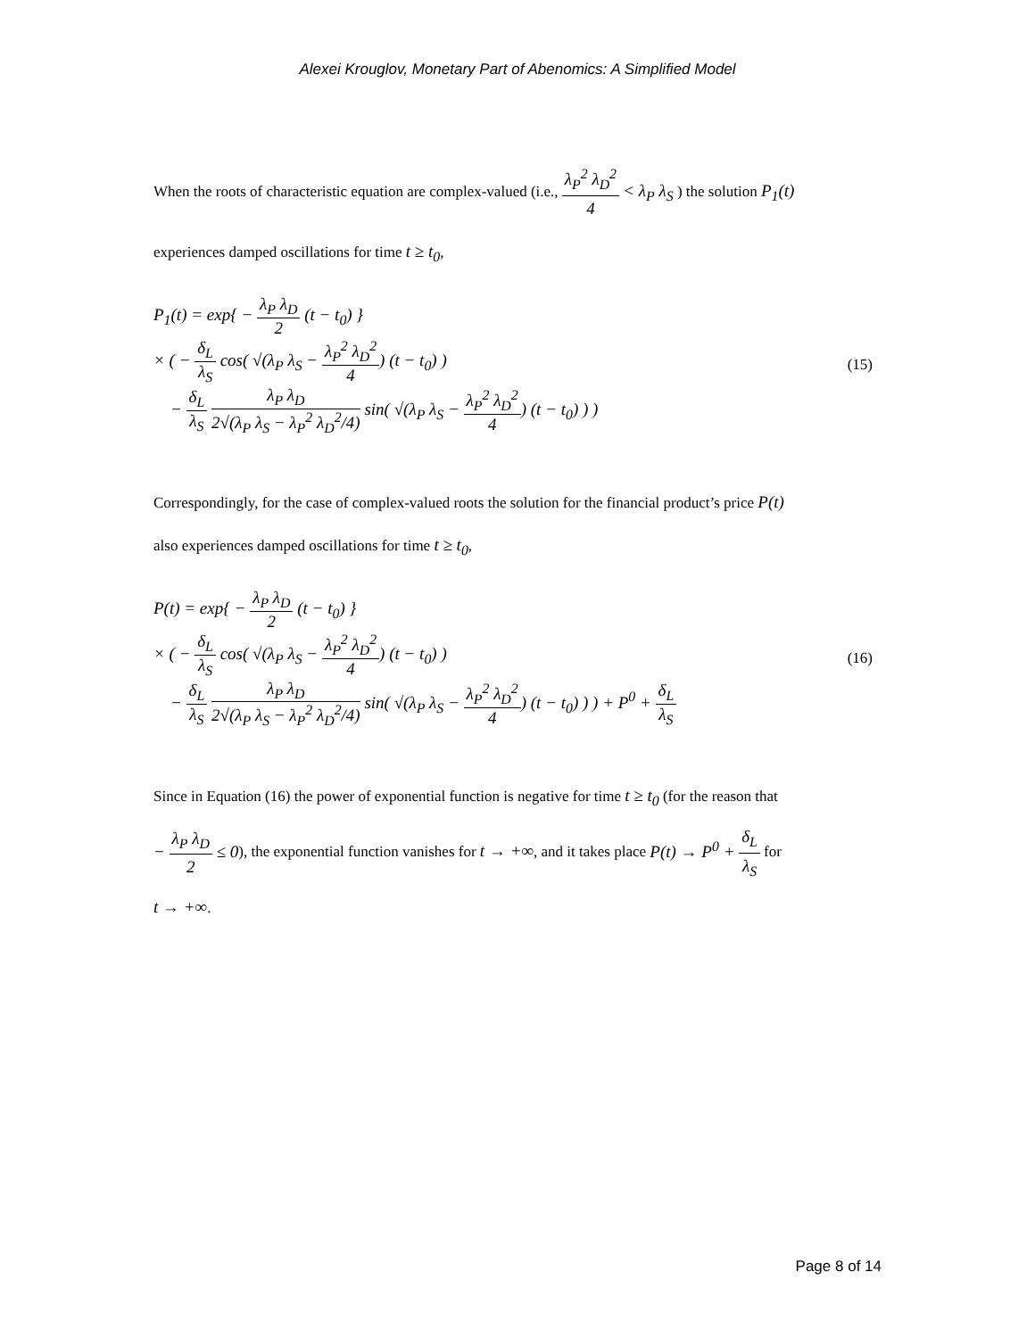Alexei Krouglov, Monetary Part of Abenomics: A Simplified Model
When the roots of characteristic equation are complex-valued (i.e., λ<sub>P</sub><sup>2</sup> λ<sub>D</sub><sup>2</sup> 4 < λ<sub>P</sub> λ<sub>S</sub> ) the solution P<sub>1</sub>(t)
experiences damped oscillations for time t ≥ t<sub>0</sub>,
P<sub>1</sub>(t) = exp{ − λ<sub>P</sub> λ<sub>D</sub> 2 (t − t<sub>0</sub>) }
× ( − δ<sub>L</sub> λ<sub>S</sub> cos( √(λ<sub>P</sub> λ<sub>S</sub> − λ<sub>P</sub><sup>2</sup> λ<sub>D</sub><sup>2</sup> 4) (t − t<sub>0</sub>) )
− δ<sub>L</sub> λ<sub>S</sub> λ<sub>P</sub> λ<sub>D</sub> 2√(λ<sub>P</sub> λ<sub>S</sub> − λ<sub>P</sub><sup>2</sup> λ<sub>D</sub><sup>2</sup>/4) sin( √(λ<sub>P</sub> λ<sub>S</sub> − λ<sub>P</sub><sup>2</sup> λ<sub>D</sub><sup>2</sup> 4) (t − t<sub>0</sub>) ) )
(15)
Correspondingly, for the case of complex-valued roots the solution for the financial product’s price P(t)
also experiences damped oscillations for time t ≥ t<sub>0</sub>,
P(t) = exp{ − λ<sub>P</sub> λ<sub>D</sub> 2 (t − t<sub>0</sub>) }
× ( − δ<sub>L</sub> λ<sub>S</sub> cos( √(λ<sub>P</sub> λ<sub>S</sub> − λ<sub>P</sub><sup>2</sup> λ<sub>D</sub><sup>2</sup> 4) (t − t<sub>0</sub>) )
− δ<sub>L</sub> λ<sub>S</sub> λ<sub>P</sub> λ<sub>D</sub> 2√(λ<sub>P</sub> λ<sub>S</sub> − λ<sub>P</sub><sup>2</sup> λ<sub>D</sub><sup>2</sup>/4) sin( √(λ<sub>P</sub> λ<sub>S</sub> − λ<sub>P</sub><sup>2</sup> λ<sub>D</sub><sup>2</sup> 4) (t − t<sub>0</sub>) ) ) + P<sup>0</sup> + δ<sub>L</sub> λ<sub>S</sub>
(16)
Since in Equation (16) the power of exponential function is negative for time t ≥ t<sub>0</sub> (for the reason that
− λ<sub>P</sub> λ<sub>D</sub> 2 ≤ 0), the exponential function vanishes for t → +∞, and it takes place P(t) → P<sup>0</sup> + δ<sub>L</sub> λ<sub>S</sub> for
t → +∞.
Page 8 of 14